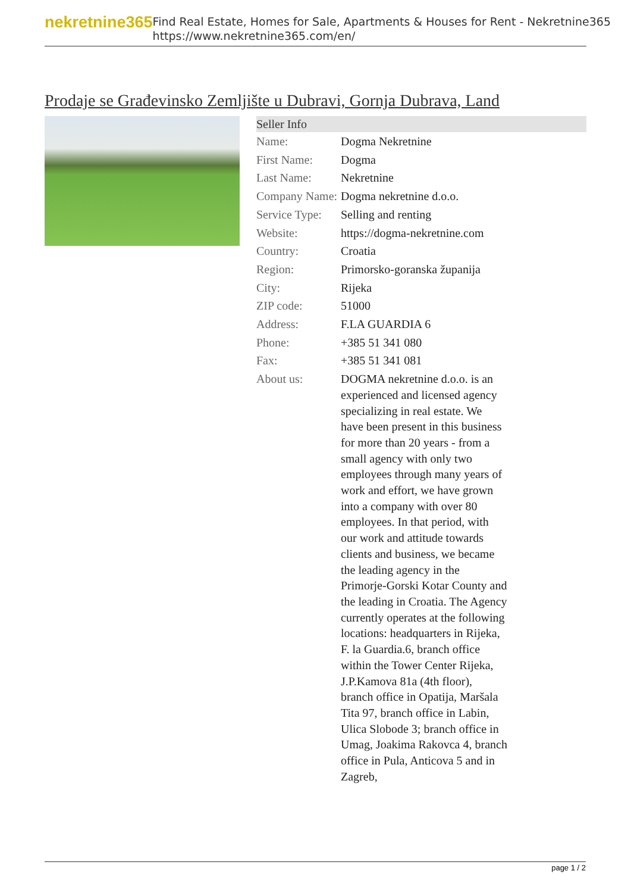nekretnine365
Find Real Estate, Homes for Sale, Apartments & Houses for Rent - Nekretnine365
https://www.nekretnine365.com/en/
Prodaje se Građevinsko Zemljište u Dubravi, Gornja Dubrava, Land
Seller Info
| Name: | Dogma Nekretnine |
| First Name: | Dogma |
| Last Name: | Nekretnine |
| Company Name: | Dogma nekretnine d.o.o. |
| Service Type: | Selling and renting |
| Website: | https://dogma-nekretnine.com |
| Country: | Croatia |
| Region: | Primorsko-goranska županija |
| City: | Rijeka |
| ZIP code: | 51000 |
| Address: | F.LA GUARDIA 6 |
| Phone: | +385 51 341 080 |
| Fax: | +385 51 341 081 |
| About us: | DOGMA nekretnine d.o.o. is an experienced and licensed agency specializing in real estate. We have been present in this business for more than 20 years - from a small agency with only two employees through many years of work and effort, we have grown into a company with over 80 employees. In that period, with our work and attitude towards clients and business, we became the leading agency in the Primorje-Gorski Kotar County and the leading in Croatia. The Agency currently operates at the following locations: headquarters in Rijeka, F. la Guardia.6, branch office within the Tower Center Rijeka, J.P.Kamova 81a (4th floor), branch office in Opatija, Maršala Tita 97, branch office in Labin, Ulica Slobode 3; branch office in Umag, Joakima Rakovca 4, branch office in Pula, Anticova 5 and in Zagreb, |
page 1 / 2